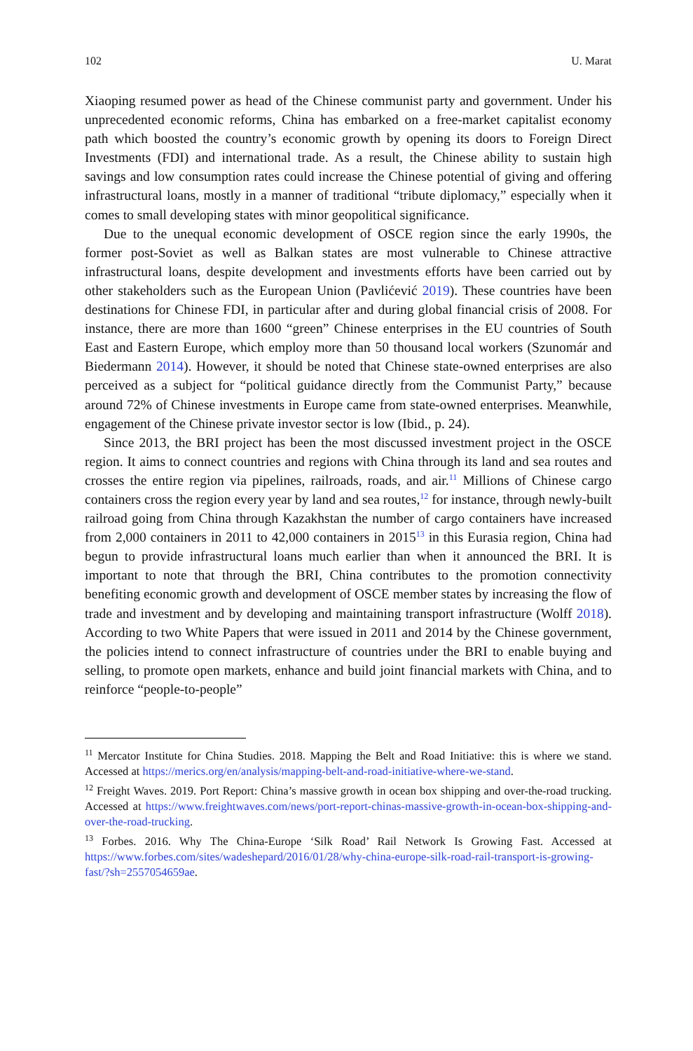102 U. Marat
Xiaoping resumed power as head of the Chinese communist party and government. Under his unprecedented economic reforms, China has embarked on a free-market capitalist economy path which boosted the country’s economic growth by opening its doors to Foreign Direct Investments (FDI) and international trade. As a result, the Chinese ability to sustain high savings and low consumption rates could increase the Chinese potential of giving and offering infrastructural loans, mostly in a manner of traditional “tribute diplomacy,” especially when it comes to small developing states with minor geopolitical significance.
Due to the unequal economic development of OSCE region since the early 1990s, the former post-Soviet as well as Balkan states are most vulnerable to Chinese attractive infrastructural loans, despite development and investments efforts have been carried out by other stakeholders such as the European Union (Pavlićević 2019). These countries have been destinations for Chinese FDI, in particular after and during global financial crisis of 2008. For instance, there are more than 1600 “green” Chinese enterprises in the EU countries of South East and Eastern Europe, which employ more than 50 thousand local workers (Szunomár and Biedermann 2014). However, it should be noted that Chinese state-owned enterprises are also perceived as a subject for “political guidance directly from the Communist Party,” because around 72% of Chinese investments in Europe came from state-owned enterprises. Meanwhile, engagement of the Chinese private investor sector is low (Ibid., p. 24).
Since 2013, the BRI project has been the most discussed investment project in the OSCE region. It aims to connect countries and regions with China through its land and sea routes and crosses the entire region via pipelines, railroads, roads, and air.<sup>11</sup> Millions of Chinese cargo containers cross the region every year by land and sea routes,<sup>12</sup> for instance, through newly-built railroad going from China through Kazakhstan the number of cargo containers have increased from 2,000 containers in 2011 to 42,000 containers in 2015<sup>13</sup> in this Eurasia region, China had begun to provide infrastructural loans much earlier than when it announced the BRI. It is important to note that through the BRI, China contributes to the promotion connectivity benefiting economic growth and development of OSCE member states by increasing the flow of trade and investment and by developing and maintaining transport infrastructure (Wolff 2018). According to two White Papers that were issued in 2011 and 2014 by the Chinese government, the policies intend to connect infrastructure of countries under the BRI to enable buying and selling, to promote open markets, enhance and build joint financial markets with China, and to reinforce “people-to-people”
<sup>11</sup> Mercator Institute for China Studies. 2018. Mapping the Belt and Road Initiative: this is where we stand. Accessed at https://merics.org/en/analysis/mapping-belt-and-road-initiative-where-we-stand.
<sup>12</sup> Freight Waves. 2019. Port Report: China’s massive growth in ocean box shipping and over-the-road trucking. Accessed at https://www.freightwaves.com/news/port-report-chinas-massive-growth-in-ocean-box-shipping-and-over-the-road-trucking.
<sup>13</sup> Forbes. 2016. Why The China-Europe ‘Silk Road’ Rail Network Is Growing Fast. Accessed at https://www.forbes.com/sites/wadeshepard/2016/01/28/why-china-europe-silk-road-rail-transport-is-growing-fast/?sh=2557054659ae.